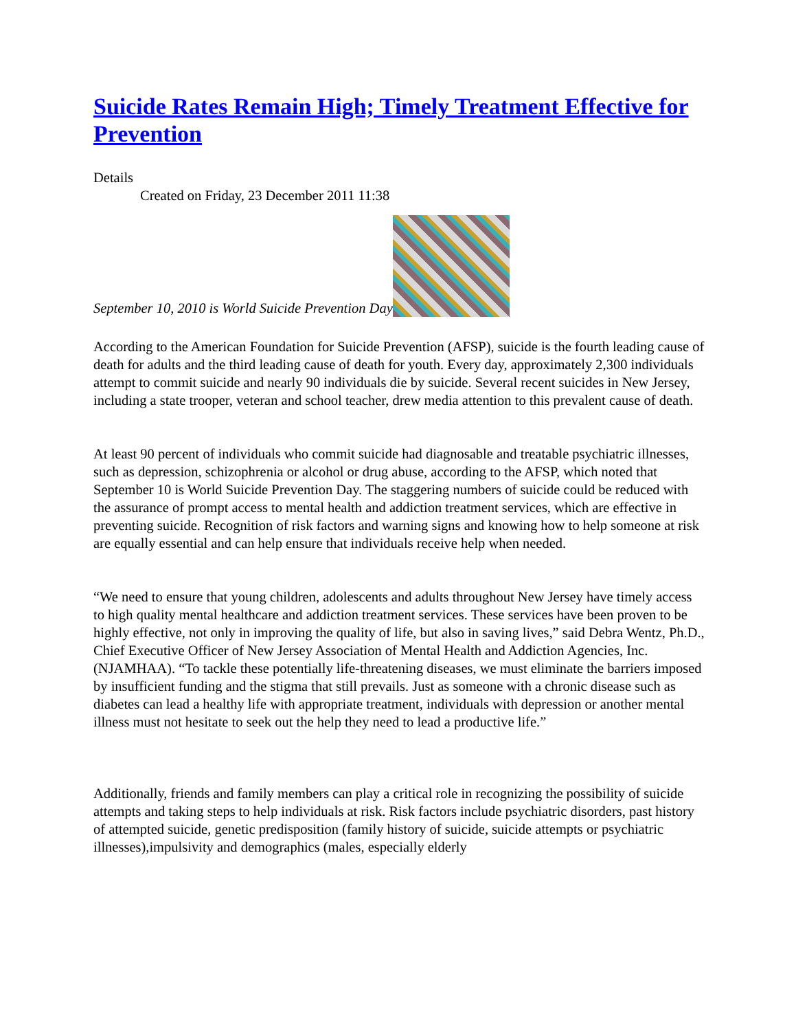Suicide Rates Remain High; Timely Treatment Effective for Prevention
Details
Created on Friday, 23 December 2011 11:38
September 10, 2010 is World Suicide Prevention Day
According to the American Foundation for Suicide Prevention (AFSP), suicide is the fourth leading cause of death for adults and the third leading cause of death for youth. Every day, approximately 2,300 individuals attempt to commit suicide and nearly 90 individuals die by suicide. Several recent suicides in New Jersey, including a state trooper, veteran and school teacher, drew media attention to this prevalent cause of death.
At least 90 percent of individuals who commit suicide had diagnosable and treatable psychiatric illnesses, such as depression, schizophrenia or alcohol or drug abuse, according to the AFSP, which noted that September 10 is World Suicide Prevention Day. The staggering numbers of suicide could be reduced with the assurance of prompt access to mental health and addiction treatment services, which are effective in preventing suicide. Recognition of risk factors and warning signs and knowing how to help someone at risk are equally essential and can help ensure that individuals receive help when needed.
“We need to ensure that young children, adolescents and adults throughout New Jersey have timely access to high quality mental healthcare and addiction treatment services. These services have been proven to be highly effective, not only in improving the quality of life, but also in saving lives,” said Debra Wentz, Ph.D., Chief Executive Officer of New Jersey Association of Mental Health and Addiction Agencies, Inc. (NJAMHAA). “To tackle these potentially life-threatening diseases, we must eliminate the barriers imposed by insufficient funding and the stigma that still prevails. Just as someone with a chronic disease such as diabetes can lead a healthy life with appropriate treatment, individuals with depression or another mental illness must not hesitate to seek out the help they need to lead a productive life.”
Additionally, friends and family members can play a critical role in recognizing the possibility of suicide attempts and taking steps to help individuals at risk. Risk factors include psychiatric disorders, past history of attempted suicide, genetic predisposition (family history of suicide, suicide attempts or psychiatric illnesses),impulsivity and demographics (males, especially elderly